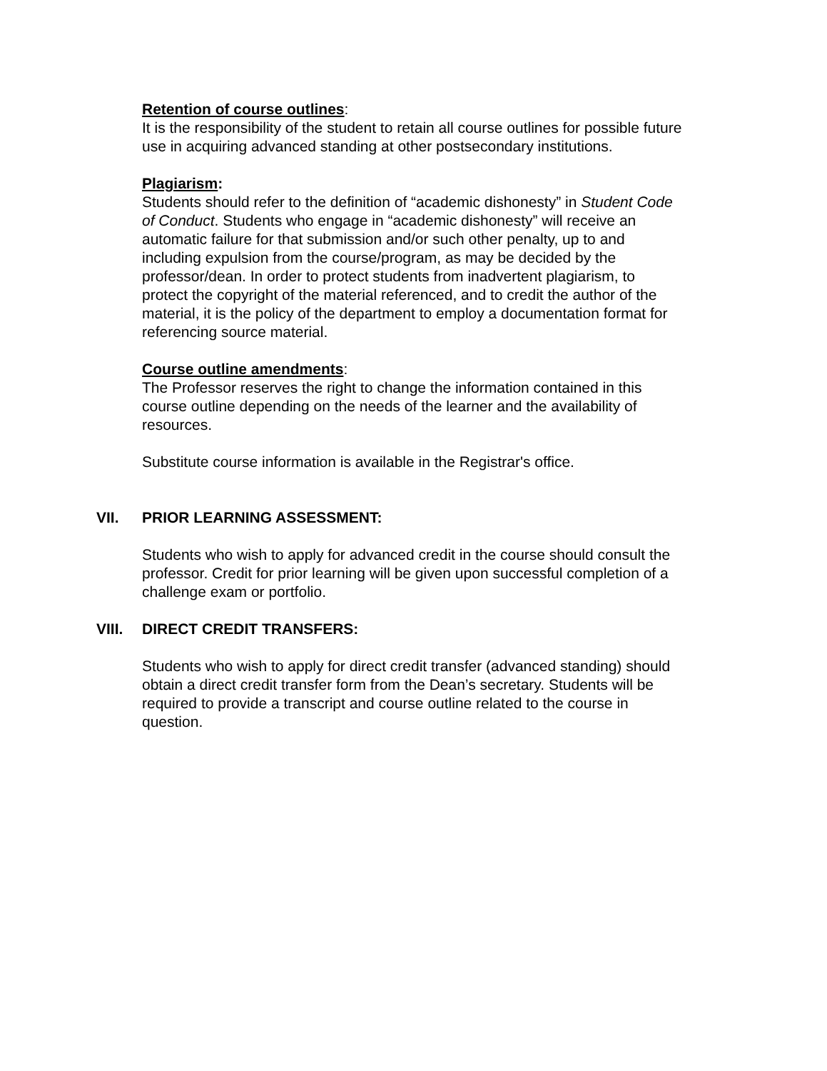Retention of course outlines:
It is the responsibility of the student to retain all course outlines for possible future use in acquiring advanced standing at other postsecondary institutions.
Plagiarism:
Students should refer to the definition of “academic dishonesty” in Student Code of Conduct. Students who engage in “academic dishonesty” will receive an automatic failure for that submission and/or such other penalty, up to and including expulsion from the course/program, as may be decided by the professor/dean. In order to protect students from inadvertent plagiarism, to protect the copyright of the material referenced, and to credit the author of the material, it is the policy of the department to employ a documentation format for referencing source material.
Course outline amendments:
The Professor reserves the right to change the information contained in this course outline depending on the needs of the learner and the availability of resources.
Substitute course information is available in the Registrar's office.
VII. PRIOR LEARNING ASSESSMENT:
Students who wish to apply for advanced credit in the course should consult the professor. Credit for prior learning will be given upon successful completion of a challenge exam or portfolio.
VIII. DIRECT CREDIT TRANSFERS:
Students who wish to apply for direct credit transfer (advanced standing) should obtain a direct credit transfer form from the Dean’s secretary. Students will be required to provide a transcript and course outline related to the course in question.